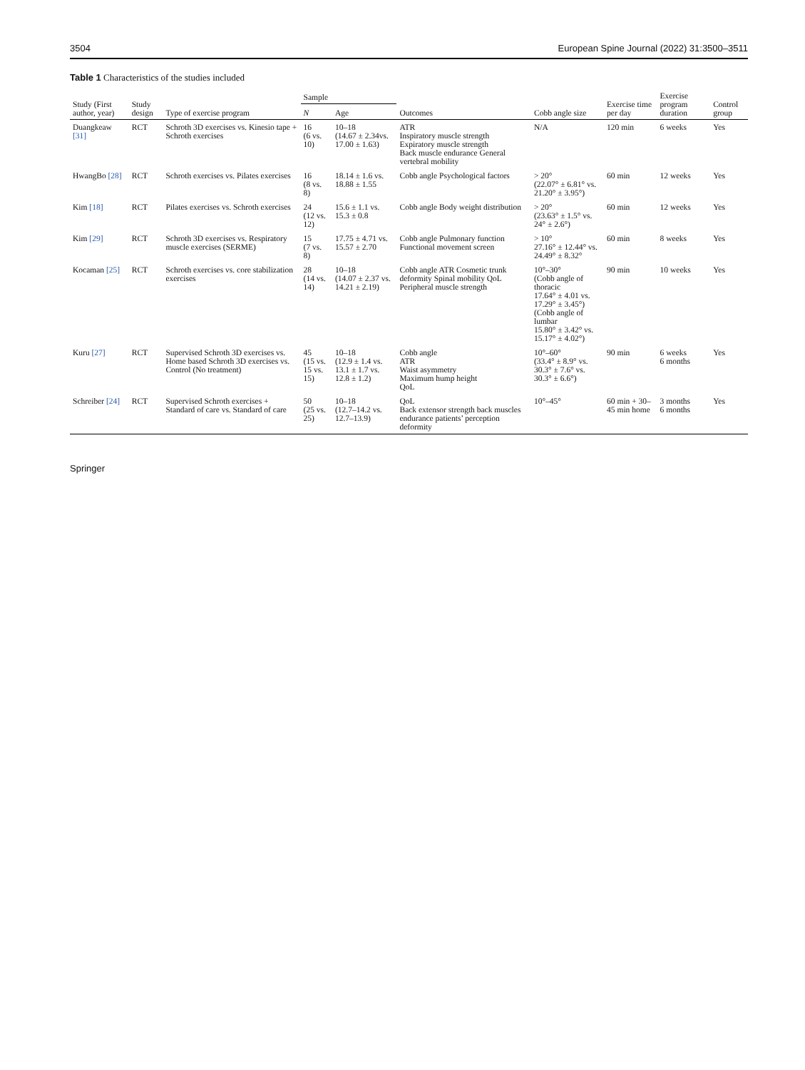3504 European Spine Journal (2022) 31:3500–3511
Table 1 Characteristics of the studies included
| Study (First author, year) | Study design | Type of exercise program | Sample | | Outcomes | Cobb angle size | Exercise time per day | Exercise program duration | Control group |
| --- | --- | --- | --- | --- | --- | --- | --- | --- | --- |
| | | | N | Age | | | | | |
| Duangkeaw [31] | RCT | Schroth 3D exercises vs. Kinesio tape + Schroth exercises | 16 (6 vs. 10) | 10–18 (14.67 ± 2.34vs. 17.00 ± 1.63) | ATR Inspiratory muscle strength Expiratory muscle strength Back muscle endurance General vertebral mobility | N/A | 120 min | 6 weeks | Yes |
| HwangBo [28] | RCT | Schroth exercises vs. Pilates exercises | 16 (8 vs. 8) | 18.14 ± 1.6 vs. 18.88 ± 1.55 | Cobb angle Psychological factors | > 20° (22.07° ± 6.81° vs. 21.20° ± 3.95°) | 60 min | 12 weeks | Yes |
| Kim [18] | RCT | Pilates exercises vs. Schroth exercises | 24 (12 vs. 12) | 15.6 ± 1.1 vs. 15.3 ± 0.8 | Cobb angle Body weight distribution | > 20° (23.63° ± 1.5° vs. 24° ± 2.6°) | 60 min | 12 weeks | Yes |
| Kim [29] | RCT | Schroth 3D exercises vs. Respiratory muscle exercises (SERME) | 15 (7 vs. 8) | 17.75 ± 4.71 vs. 15.57 ± 2.70 | Cobb angle Pulmonary function Functional movement screen | > 10° 27.16° ± 12.44° vs. 24.49° ± 8.32° | 60 min | 8 weeks | Yes |
| Kocaman [25] | RCT | Schroth exercises vs. core stabilization exercises | 28 (14 vs. 14) | 10–18 (14.07 ± 2.37 vs. 14.21 ± 2.19) | Cobb angle ATR Cosmetic trunk deformity Spinal mobility QoL Peripheral muscle strength | 10°–30° (Cobb angle of thoracic 17.64° ± 4.01 vs. 17.29° ± 3.45°) (Cobb angle of lumbar 15.80° ± 3.42° vs. 15.17° ± 4.02°) | 90 min | 10 weeks | Yes |
| Kuru [27] | RCT | Supervised Schroth 3D exercises vs. Home based Schroth 3D exercises vs. Control (No treatment) | 45 (15 vs. 15 vs. 15) | 10–18 (12.9 ± 1.4 vs. 13.1 ± 1.7 vs. 12.8 ± 1.2) | Cobb angle ATR Waist asymmetry Maximum hump height QoL | 10°–60° (33.4° ± 8.9° vs. 30.3° ± 7.6° vs. 30.3° ± 6.6°) | 90 min | 6 weeks 6 months | Yes |
| Schreiber [24] | RCT | Supervised Schroth exercises + Standard of care vs. Standard of care | 50 (25 vs. 25) | 10–18 (12.7–14.2 vs. 12.7–13.9) | QoL Back extensor strength back muscles endurance patients’ perception deformity | 10°–45° | 60 min + 30–45 min home | 3 months 6 months | Yes |
Springer